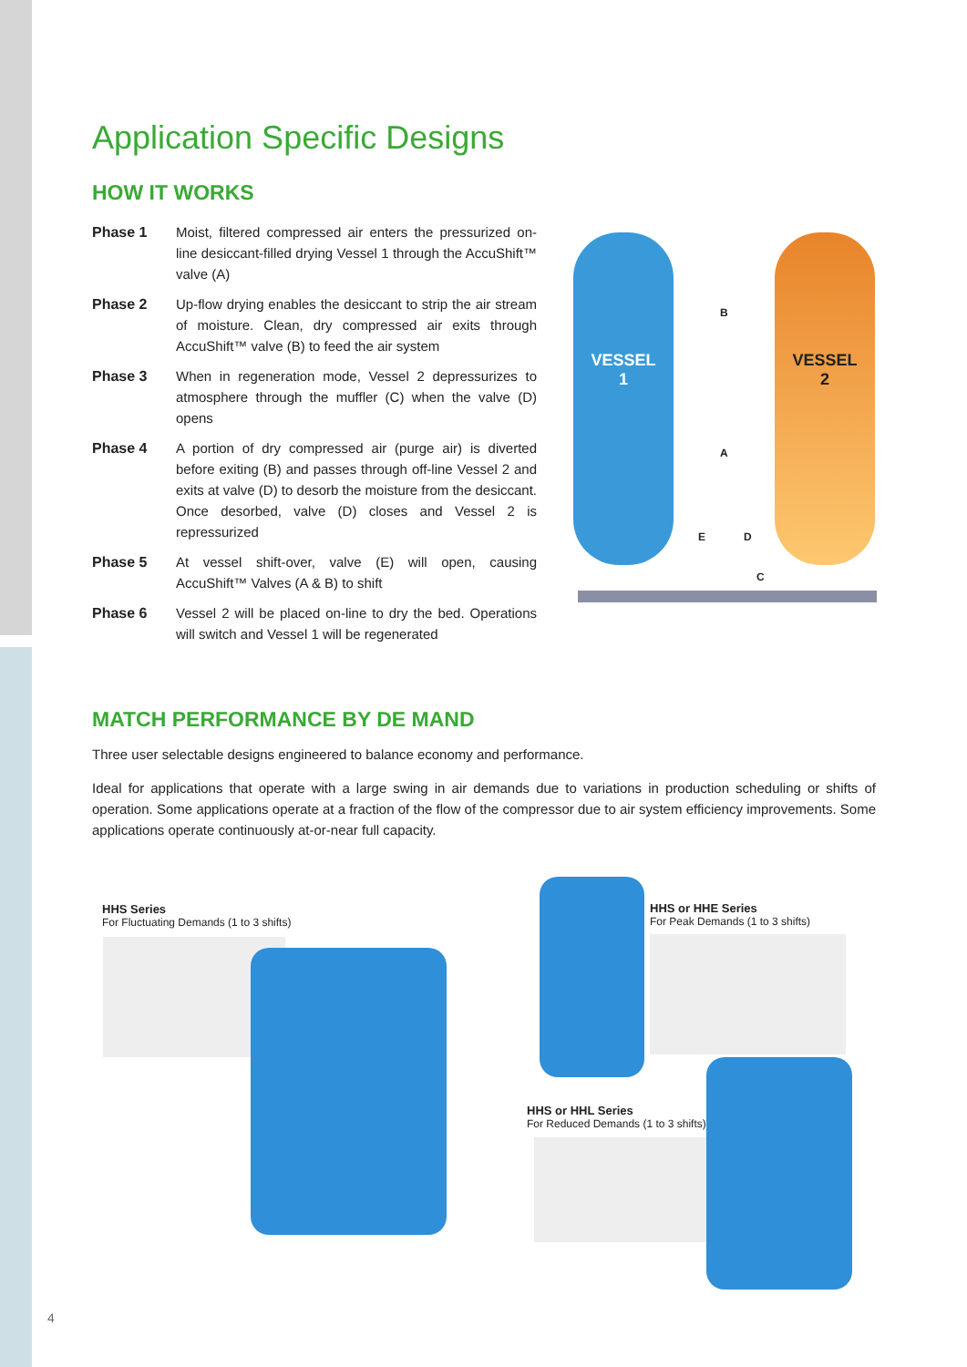Application Specific Designs
HOW IT WORKS
Phase 1 Moist, filtered compressed air enters the pressurized on-line desiccant-filled drying Vessel 1 through the AccuShift™ valve (A)
Phase 2 Up-flow drying enables the desiccant to strip the air stream of moisture. Clean, dry compressed air exits through AccuShift™ valve (B) to feed the air system
Phase 3 When in regeneration mode, Vessel 2 depressurizes to atmosphere through the muffler (C) when the valve (D) opens
Phase 4 A portion of dry compressed air (purge air) is diverted before exiting (B) and passes through off-line Vessel 2 and exits at valve (D) to desorb the moisture from the desiccant. Once desorbed, valve (D) closes and Vessel 2 is repressurized
Phase 5 At vessel shift-over, valve (E) will open, causing AccuShift™ Valves (A & B) to shift
Phase 6 Vessel 2 will be placed on-line to dry the bed. Operations will switch and Vessel 1 will be regenerated
VESSEL
1
VESSEL
2
B
A
E D
C
MATCH PERFORMANCE BY DE MAND
Three user selectable designs engineered to balance economy and performance.
Ideal for applications that operate with a large swing in air demands due to variations in production scheduling or shifts of operation. Some applications operate at a fraction of the flow of the compressor due to air system efficiency improvements. Some applications operate continuously at-or-near full capacity.
HHS Series
For Fluctuating Demands (1 to 3 shifts)
HHS or HHE Series
For Peak Demands (1 to 3 shifts)
HHS or HHL Series
For Reduced Demands (1 to 3 shifts)
4